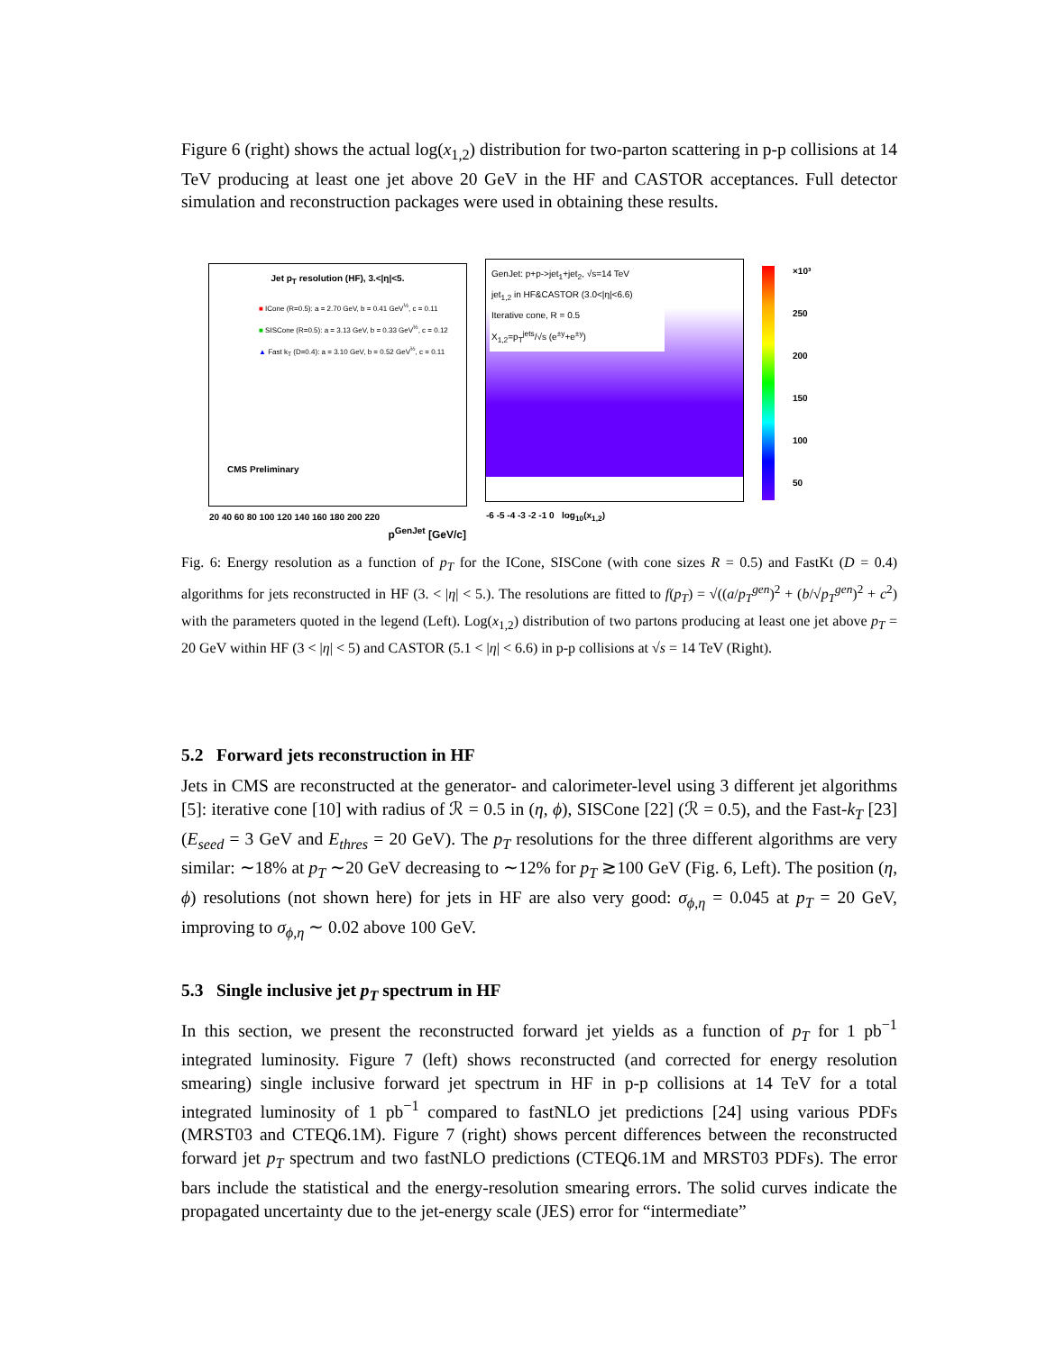Figure 6 (right) shows the actual log(x<sub>1,2</sub>) distribution for two-parton scattering in p-p collisions at 14 TeV producing at least one jet above 20 GeV in the HF and CASTOR acceptances. Full detector simulation and reconstruction packages were used in obtaining these results.
Jet p<sub>T</sub> resolution (HF), 3.<|η|<5.
■ ICone (R=0.5): a = 2.70 GeV, b = 0.41 GeV<sup>½</sup>, c = 0.11
■ SISCone (R=0.5): a = 3.13 GeV, b = 0.33 GeV<sup>½</sup>, c = 0.12
▲ Fast k<sub>T</sub> (D=0.4): a = 3.10 GeV, b = 0.52 GeV<sup>½</sup>, c = 0.11
CMS Preliminary
20 40 60 80 100 120 140 160 180 200 220
p<sup>GenJet</sup> [GeV/c]
GenJet: p+p->jet<sub>1</sub>+jet<sub>2</sub>, √s=14 TeV
jet<sub>1,2</sub> in HF&CASTOR (3.0<|η|<6.6)
Iterative cone, R = 0.5
X<sub>1,2</sub>=p<sub>T</sub><sup>jets</sup>/√s (e<sup>±y</sup>+e<sup>±y</sup>)
-6 -5 -4 -3 -2 -1 0 log<sub>10</sub>(x<sub>1,2</sub>)
×10³
250
200
150
100
50
Fig. 6: Energy resolution as a function of p<sub>T</sub> for the ICone, SISCone (with cone sizes R = 0.5) and FastKt (D = 0.4) algorithms for jets reconstructed in HF (3. < |η| < 5.). The resolutions are fitted to f(p<sub>T</sub>) = √((a/p<sub>T</sub><sup>gen</sup>)<sup>2</sup> + (b/√p<sub>T</sub><sup>gen</sup>)<sup>2</sup> + c<sup>2</sup>) with the parameters quoted in the legend (Left). Log(x<sub>1,2</sub>) distribution of two partons producing at least one jet above p<sub>T</sub> = 20 GeV within HF (3 < |η| < 5) and CASTOR (5.1 < |η| < 6.6) in p-p collisions at √s = 14 TeV (Right).
5.2 Forward jets reconstruction in HF
Jets in CMS are reconstructed at the generator- and calorimeter-level using 3 different jet algorithms [5]: iterative cone [10] with radius of ℛ = 0.5 in (η, ϕ), SISCone [22] (ℛ = 0.5), and the Fast-k<sub>T</sub> [23] (E<sub>seed</sub> = 3 GeV and E<sub>thres</sub> = 20 GeV). The p<sub>T</sub> resolutions for the three different algorithms are very similar: ∼18% at p<sub>T</sub> ∼20 GeV decreasing to ∼12% for p<sub>T</sub> ≳100 GeV (Fig. 6, Left). The position (η, ϕ) resolutions (not shown here) for jets in HF are also very good: σ<sub>ϕ,η</sub> = 0.045 at p<sub>T</sub> = 20 GeV, improving to σ<sub>ϕ,η</sub> ∼ 0.02 above 100 GeV.
5.3 Single inclusive jet p<sub>T</sub> spectrum in HF
In this section, we present the reconstructed forward jet yields as a function of p<sub>T</sub> for 1 pb<sup>−1</sup> integrated luminosity. Figure 7 (left) shows reconstructed (and corrected for energy resolution smearing) single inclusive forward jet spectrum in HF in p-p collisions at 14 TeV for a total integrated luminosity of 1 pb<sup>−1</sup> compared to fastNLO jet predictions [24] using various PDFs (MRST03 and CTEQ6.1M). Figure 7 (right) shows percent differences between the reconstructed forward jet p<sub>T</sub> spectrum and two fastNLO predictions (CTEQ6.1M and MRST03 PDFs). The error bars include the statistical and the energy-resolution smearing errors. The solid curves indicate the propagated uncertainty due to the jet-energy scale (JES) error for “intermediate”